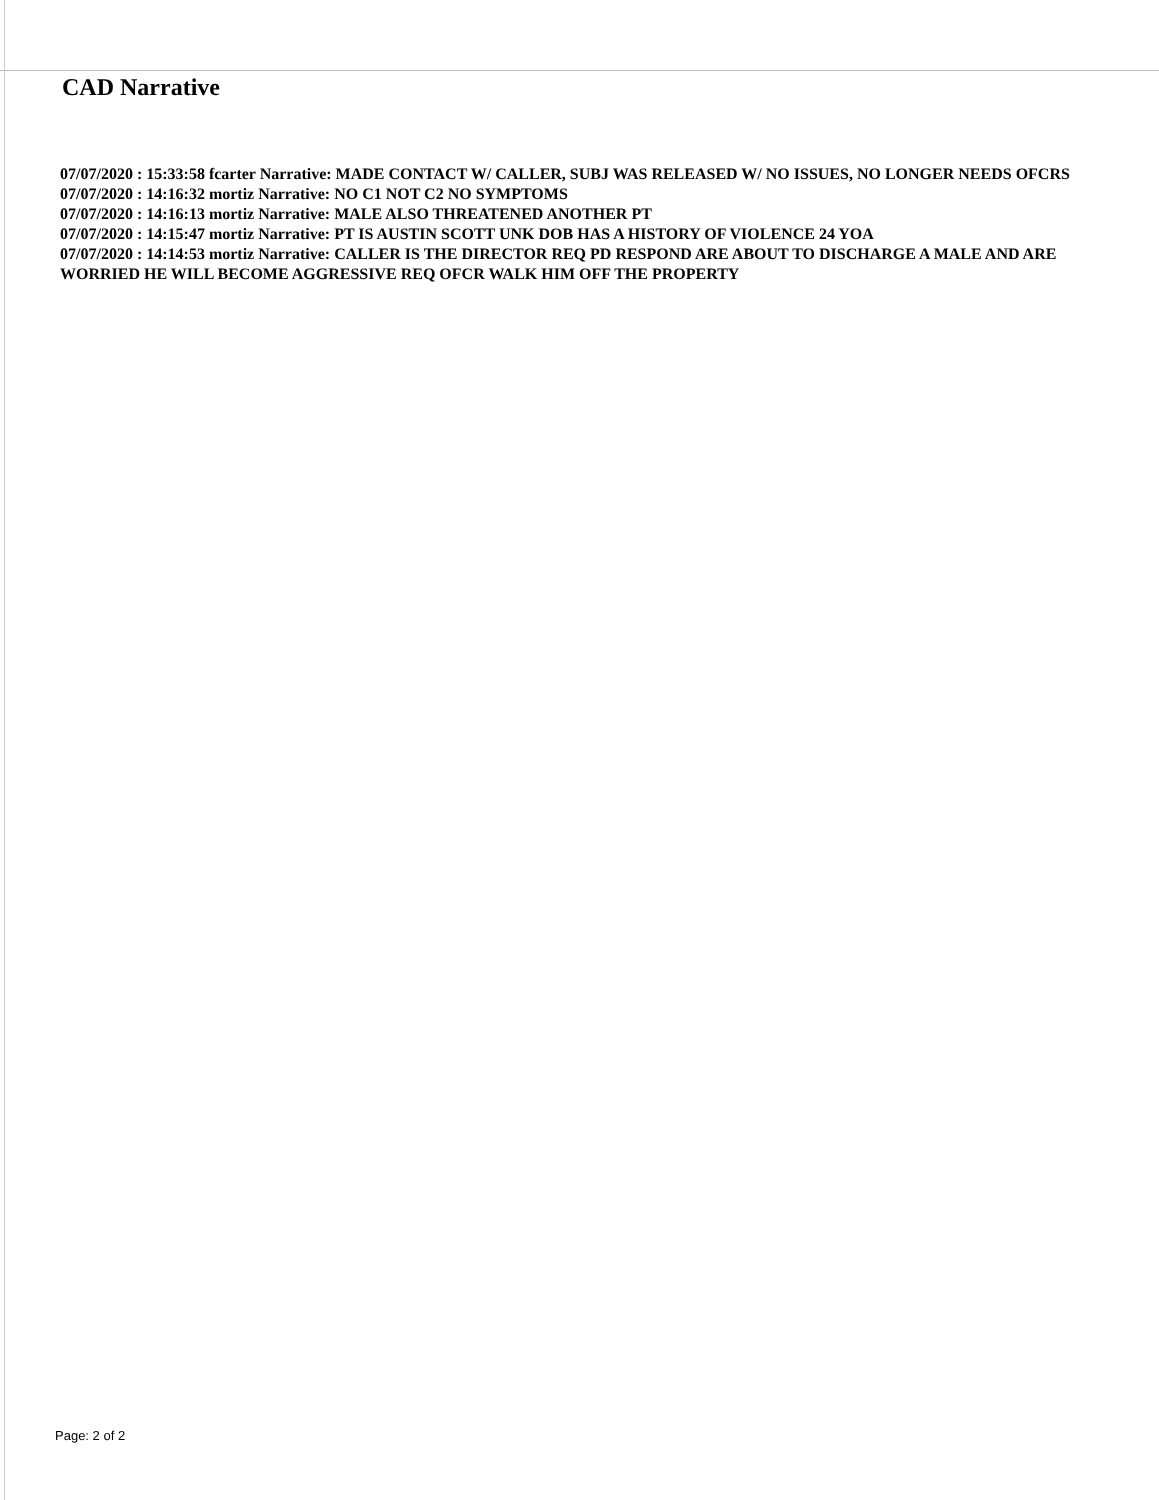CAD Narrative
07/07/2020 : 15:33:58 fcarter Narrative: MADE CONTACT W/ CALLER, SUBJ WAS RELEASED W/ NO ISSUES, NO LONGER NEEDS OFCRS
07/07/2020 : 14:16:32 mortiz Narrative: NO C1 NOT C2 NO SYMPTOMS
07/07/2020 : 14:16:13 mortiz Narrative: MALE ALSO THREATENED ANOTHER PT
07/07/2020 : 14:15:47 mortiz Narrative: PT IS AUSTIN SCOTT UNK DOB HAS A HISTORY OF VIOLENCE 24 YOA
07/07/2020 : 14:14:53 mortiz Narrative: CALLER IS THE DIRECTOR REQ PD RESPOND ARE ABOUT TO DISCHARGE A MALE AND ARE WORRIED HE WILL BECOME AGGRESSIVE REQ OFCR WALK HIM OFF THE PROPERTY
Page: 2 of 2